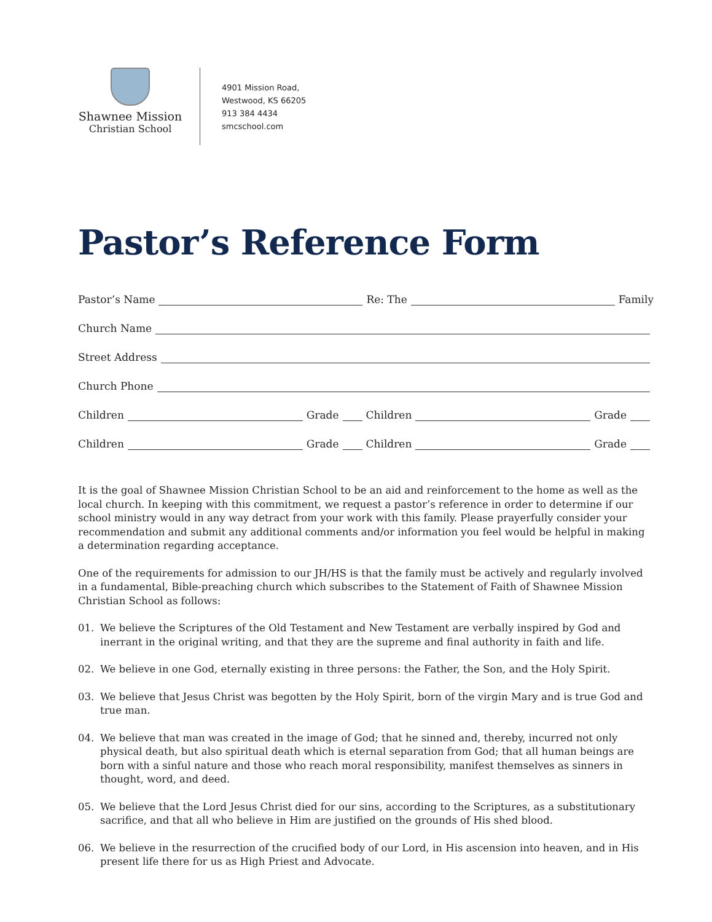Shawnee Mission
Christian School
4901 Mission Road,
Westwood, KS 66205
913 384 4434
smcschool.com
Pastor’s Reference Form
Pastor’s Name
Re: The
Family
Church Name
Street Address
Church Phone
Children
Grade
Children
Grade
Children
Grade
Children
Grade
It is the goal of Shawnee Mission Christian School to be an aid and reinforcement to the home as well as the local church. In keeping with this commitment, we request a pastor’s reference in order to determine if our school ministry would in any way detract from your work with this family. Please prayerfully consider your recommendation and submit any additional comments and/or information you feel would be helpful in making a determination regarding acceptance.
One of the requirements for admission to our JH/HS is that the family must be actively and regularly involved in a fundamental, Bible-preaching church which subscribes to the Statement of Faith of Shawnee Mission Christian School as follows:
01. We believe the Scriptures of the Old Testament and New Testament are verbally inspired by God and inerrant in the original writing, and that they are the supreme and final authority in faith and life.
02. We believe in one God, eternally existing in three persons: the Father, the Son, and the Holy Spirit.
03. We believe that Jesus Christ was begotten by the Holy Spirit, born of the virgin Mary and is true God and true man.
04. We believe that man was created in the image of God; that he sinned and, thereby, incurred not only physical death, but also spiritual death which is eternal separation from God; that all human beings are born with a sinful nature and those who reach moral responsibility, manifest themselves as sinners in thought, word, and deed.
05. We believe that the Lord Jesus Christ died for our sins, according to the Scriptures, as a substitutionary sacrifice, and that all who believe in Him are justified on the grounds of His shed blood.
06. We believe in the resurrection of the crucified body of our Lord, in His ascension into heaven, and in His present life there for us as High Priest and Advocate.